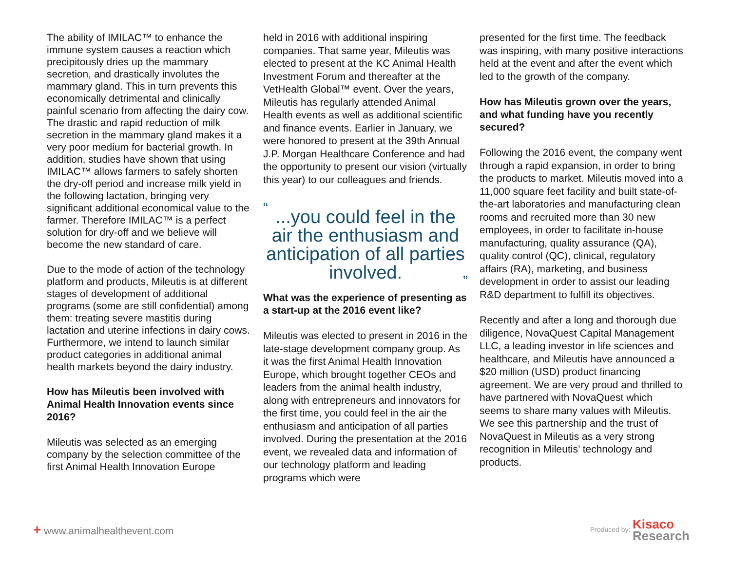The ability of IMILAC™ to enhance the immune system causes a reaction which precipitously dries up the mammary secretion, and drastically involutes the mammary gland. This in turn prevents this economically detrimental and clinically painful scenario from affecting the dairy cow. The drastic and rapid reduction of milk secretion in the mammary gland makes it a very poor medium for bacterial growth. In addition, studies have shown that using IMILAC™ allows farmers to safely shorten the dry-off period and increase milk yield in the following lactation, bringing very significant additional economical value to the farmer. Therefore IMILAC™ is a perfect solution for dry-off and we believe will become the new standard of care.
Due to the mode of action of the technology platform and products, Mileutis is at different stages of development of additional programs (some are still confidential) among them: treating severe mastitis during lactation and uterine infections in dairy cows. Furthermore, we intend to launch similar product categories in additional animal health markets beyond the dairy industry.
How has Mileutis been involved with Animal Health Innovation events since 2016?
Mileutis was selected as an emerging company by the selection committee of the first Animal Health Innovation Europe
held in 2016 with additional inspiring companies. That same year, Mileutis was elected to present at the KC Animal Health Investment Forum and thereafter at the VetHealth Global™ event. Over the years, Mileutis has regularly attended Animal Health events as well as additional scientific and finance events. Earlier in January, we were honored to present at the 39th Annual J.P. Morgan Healthcare Conference and had the opportunity to present our vision (virtually this year) to our colleagues and friends.
“...you could feel in the air the enthusiasm and anticipation of all parties involved.”
What was the experience of presenting as a start-up at the 2016 event like?
Mileutis was elected to present in 2016 in the late-stage development company group. As it was the first Animal Health Innovation Europe, which brought together CEOs and leaders from the animal health industry, along with entrepreneurs and innovators for the first time, you could feel in the air the enthusiasm and anticipation of all parties involved. During the presentation at the 2016 event, we revealed data and information of our technology platform and leading programs which were
presented for the first time. The feedback was inspiring, with many positive interactions held at the event and after the event which led to the growth of the company.
How has Mileutis grown over the years, and what funding have you recently secured?
Following the 2016 event, the company went through a rapid expansion, in order to bring the products to market. Mileutis moved into a 11,000 square feet facility and built state-of-the-art laboratories and manufacturing clean rooms and recruited more than 30 new employees, in order to facilitate in-house manufacturing, quality assurance (QA), quality control (QC), clinical, regulatory affairs (RA), marketing, and business development in order to assist our leading R&D department to fulfill its objectives.
Recently and after a long and thorough due diligence, NovaQuest Capital Management LLC, a leading investor in life sciences and healthcare, and Mileutis have announced a $20 million (USD) product financing agreement. We are very proud and thrilled to have partnered with NovaQuest which seems to share many values with Mileutis. We see this partnership and the trust of NovaQuest in Mileutis as a very strong recognition in Mileutis’ technology and products.
+ www.animalhealthevent.com
Produced by: Kisaco
Research